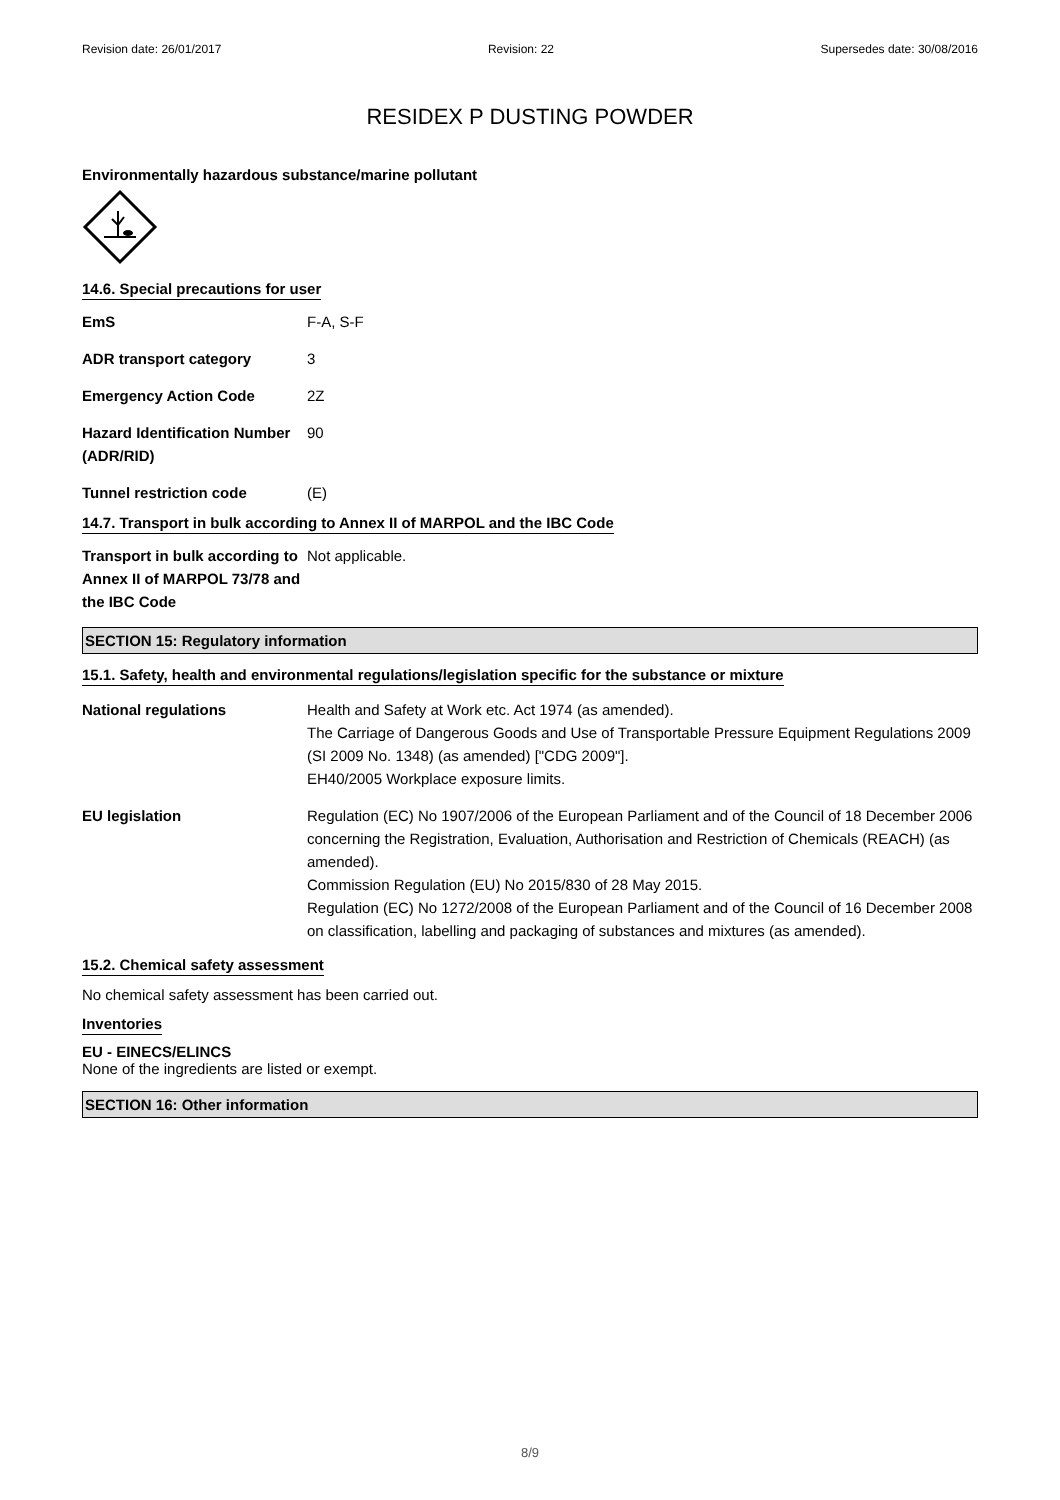Revision date: 26/01/2017 Revision: 22 Supersedes date: 30/08/2016
RESIDEX P DUSTING POWDER
Environmentally hazardous substance/marine pollutant
14.6. Special precautions for user
| EmS | F-A, S-F |
| ADR transport category | 3 |
| Emergency Action Code | 2Z |
| Hazard Identification Number (ADR/RID) | 90 |
| Tunnel restriction code | (E) |
14.7. Transport in bulk according to Annex II of MARPOL and the IBC Code
| Transport in bulk according to Annex II of MARPOL 73/78 and the IBC Code | Not applicable. |
SECTION 15: Regulatory information
15.1. Safety, health and environmental regulations/legislation specific for the substance or mixture
| National regulations | Health and Safety at Work etc. Act 1974 (as amended). The Carriage of Dangerous Goods and Use of Transportable Pressure Equipment Regulations 2009 (SI 2009 No. 1348) (as amended) ["CDG 2009"]. EH40/2005 Workplace exposure limits. |
| EU legislation | Regulation (EC) No 1907/2006 of the European Parliament and of the Council of 18 December 2006 concerning the Registration, Evaluation, Authorisation and Restriction of Chemicals (REACH) (as amended). Commission Regulation (EU) No 2015/830 of 28 May 2015. Regulation (EC) No 1272/2008 of the European Parliament and of the Council of 16 December 2008 on classification, labelling and packaging of substances and mixtures (as amended). |
15.2. Chemical safety assessment
No chemical safety assessment has been carried out.
Inventories
EU - EINECS/ELINCS
None of the ingredients are listed or exempt.
SECTION 16: Other information
8/9